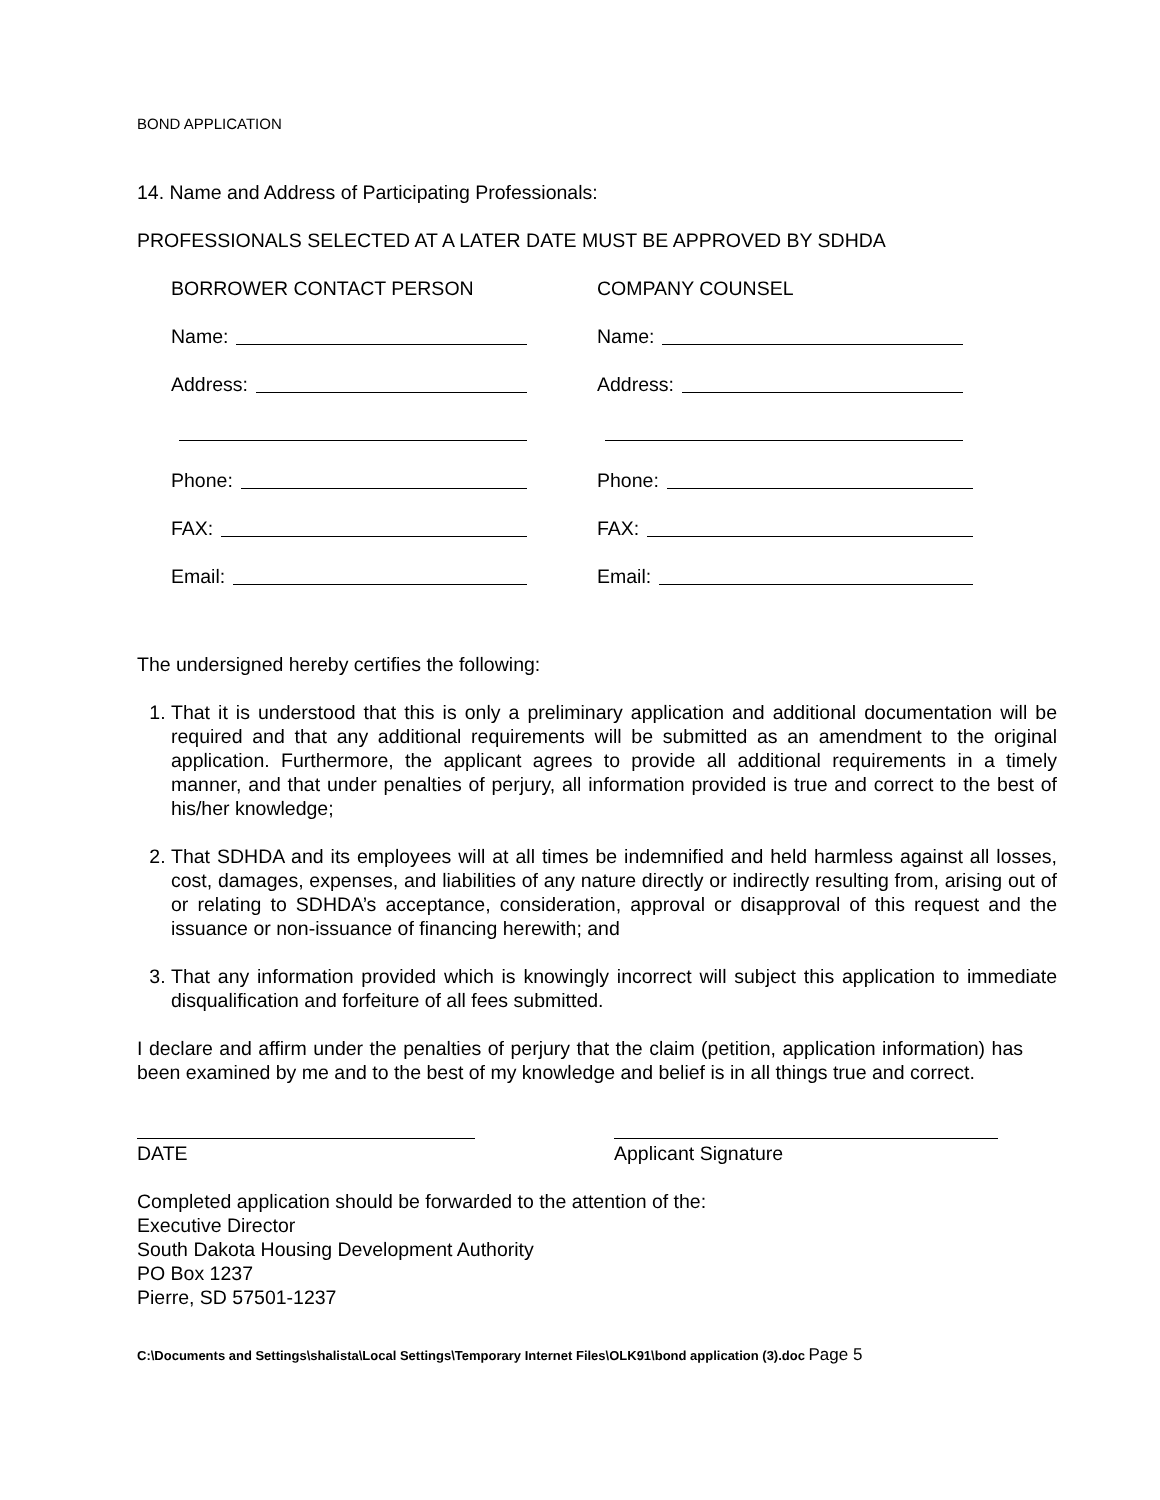BOND APPLICATION
14. Name and Address of Participating Professionals:
PROFESSIONALS SELECTED AT A LATER DATE MUST BE APPROVED BY SDHDA
BORROWER CONTACT PERSON
Name:
Address:
Phone:
FAX:
Email:
COMPANY COUNSEL
Name:
Address:
Phone:
FAX:
Email:
The undersigned hereby certifies the following:
1. That it is understood that this is only a preliminary application and additional documentation will be required and that any additional requirements will be submitted as an amendment to the original application. Furthermore, the applicant agrees to provide all additional requirements in a timely manner, and that under penalties of perjury, all information provided is true and correct to the best of his/her knowledge;
2. That SDHDA and its employees will at all times be indemnified and held harmless against all losses, cost, damages, expenses, and liabilities of any nature directly or indirectly resulting from, arising out of or relating to SDHDA’s acceptance, consideration, approval or disapproval of this request and the issuance or non-issuance of financing herewith; and
3. That any information provided which is knowingly incorrect will subject this application to immediate disqualification and forfeiture of all fees submitted.
I declare and affirm under the penalties of perjury that the claim (petition, application information) has been examined by me and to the best of my knowledge and belief is in all things true and correct.
DATE Applicant Signature
Completed application should be forwarded to the attention of the:
Executive Director
South Dakota Housing Development Authority
PO Box 1237
Pierre, SD 57501-1237
C:\Documents and Settings\shalista\Local Settings\Temporary Internet Files\OLK91\bond application (3).doc Page 5